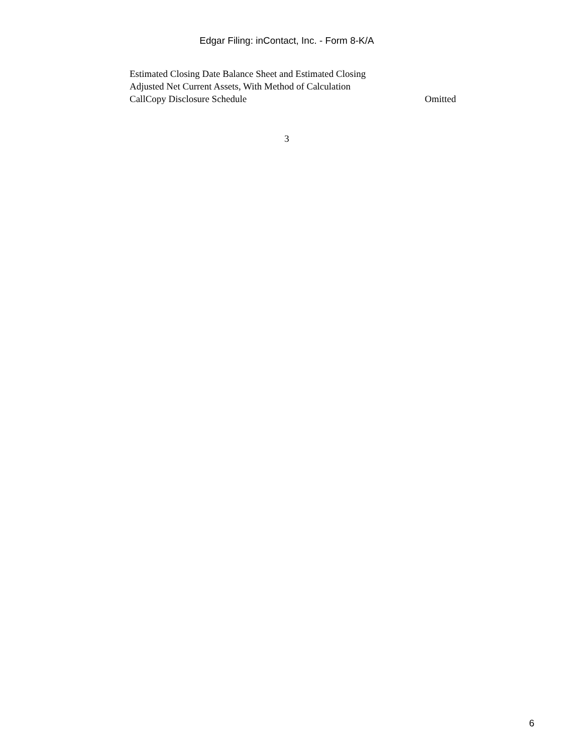Edgar Filing: inContact, Inc. - Form 8-K/A
Estimated Closing Date Balance Sheet and Estimated Closing
Adjusted Net Current Assets, With Method of Calculation
CallCopy Disclosure Schedule Omitted
3
6